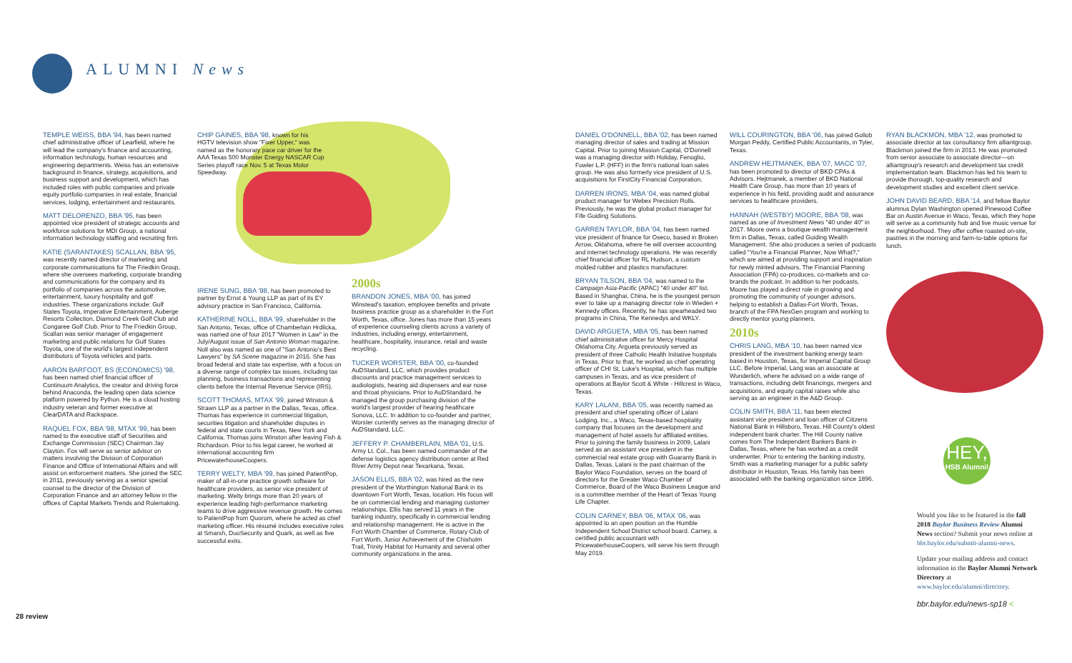ALUMNI News
TEMPLE WEISS, BBA '94, has been named chief administrative officer of Learfield, where he will lead the company's finance and accounting, information technology, human resources and engineering departments. Weiss has an extensive background in finance, strategy, acquisitions, and business support and development, which has included roles with public companies and private equity portfolio companies in real estate, financial services, lodging, entertainment and restaurants.
MATT DELORENZO, BBA '95, has been appointed vice president of strategic accounts and workforce solutions for MDI Group, a national information technology staffing and recruiting firm.
KATIE (SARANTAKES) SCALLAN, BBA '95, was recently named director of marketing and corporate communications for The Friedkin Group, where she oversees marketing, corporate branding and communications for the company and its portfolio of companies across the automotive, entertainment, luxury hospitality and golf industries. These organizations include: Gulf States Toyota, Imperative Entertainment, Auberge Resorts Collection, Diamond Creek Golf Club and Congaree Golf Club. Prior to The Friedkin Group, Scallan was senior manager of engagement marketing and public relations for Gulf States Toyota, one of the world's largest independent distributors of Toyota vehicles and parts.
AARON BARFOOT, BS (ECONOMICS) '98, has been named chief financial officer of Continuum Analytics, the creator and driving force behind Anaconda, the leading open data science platform powered by Python. He is a cloud hosting industry veteran and former executive at ClearDATA and Rackspace.
RAQUEL FOX, BBA '98, MTAX '99, has been named to the executive staff of Securities and Exchange Commission (SEC) Chairman Jay Clayton. Fox will serve as senior advisor on matters involving the Division of Corporation Finance and Office of International Affairs and will assist on enforcement matters. She joined the SEC in 2011, previously serving as a senior special counsel to the director of the Division of Corporation Finance and an attorney fellow in the offices of Capital Markets Trends and Rulemaking.
CHIP GAINES, BBA '98, known for his HGTV television show "Fixer Upper," was named as the honorary pace car driver for the AAA Texas 500 Monster Energy NASCAR Cup Series playoff race Nov. 5 at Texas Motor Speedway.
IRENE SUNG, BBA '98, has been promoted to partner by Ernst & Young LLP as part of its EY advisory practice in San Francisco, California.
KATHERINE NOLL, BBA '99, shareholder in the San Antonio, Texas, office of Chamberlain Hrdlicka, was named one of four 2017 "Women in Law" in the July/August issue of San Antonio Woman magazine. Noll also was named as one of "San Antonio's Best Lawyers" by SA Scene magazine in 2016. She has broad federal and state tax expertise, with a focus on a diverse range of complex tax issues, including tax planning, business transactions and representing clients before the Internal Revenue Service (IRS).
SCOTT THOMAS, MTAX '99, joined Winston & Strawn LLP as a partner in the Dallas, Texas, office. Thomas has experience in commercial litigation, securities litigation and shareholder disputes in federal and state courts in Texas, New York and California. Thomas joins Winston after leaving Fish & Richardson. Prior to his legal career, he worked at international accounting firm PricewaterhouseCoopers.
TERRY WELTY, MBA '99, has joined PatientPop, maker of all-in-one practice growth software for healthcare providers, as senior vice president of marketing. Welty brings more than 20 years of experience leading high-performance marketing teams to drive aggressive revenue growth. He comes to PatientPop from Quorom, where he acted as chief marketing officer. His résumé includes executive roles at Smarsh, DuoSecurity and Quark, as well as five successful exits.
2000s
BRANDON JONES, MBA '00, has joined Winstead's taxation, employee benefits and private business practice group as a shareholder in the Fort Worth, Texas, office. Jones has more than 15 years of experience counseling clients across a variety of industries, including energy, entertainment, healthcare, hospitality, insurance, retail and waste recycling.
TUCKER WORSTER, BBA '00, co-founded AuDStandard, LLC, which provides product discounts and practice management services to audiologists, hearing aid dispensers and ear nose and throat physicians. Prior to AuDStandard, he managed the group purchasing division of the world's largest provider of hearing healthcare Sonova, LLC. In addition to co-founder and partner, Worster currently serves as the managing director of AuDStandard, LLC.
JEFFERY P. CHAMBERLAIN, MBA '01, U.S. Army Lt. Col., has been named commander of the defense logistics agency distribution center at Red River Army Depot near Texarkana, Texas.
JASON ELLIS, BBA '02, was hired as the new president of the Worthington National Bank in its downtown Fort Worth, Texas, location. His focus will be on commercial lending and managing customer relationships. Ellis has served 11 years in the banking industry, specifically in commercial lending and relationship management. He is active in the Fort Worth Chamber of Commerce, Rotary Club of Fort Worth, Junior Achievement of the Chisholm Trail, Trinity Habitat for Humanity and several other community organizations in the area.
DANIEL O'DONNELL, BBA '02, has been named managing director of sales and trading at Mission Capital. Prior to joining Mission Capital, O'Donnell was a managing director with Holiday, Fenoglio, Fowler L.P. (HFF) in the firm's national loan sales group. He was also formerly vice president of U.S. acquisitions for FirstCity Financial Corporation.
DARREN IRONS, MBA '04, was named global product manager for Webex Precision Rolls. Previously, he was the global product manager for Fife Guiding Solutions.
GARREN TAYLOR, BBA '04, has been named vice president of finance for Oseco, based in Broken Arrow, Oklahoma, where he will oversee accounting and internet technology operations. He was recently chief financial officer for RL Hudson, a custom molded rubber and plastics manufacturer.
BRYAN TILSON, BBA '04, was named to the Campaign Asia-Pacific (APAC) "40 under 40" list. Based in Shanghai, China, he is the youngest person ever to take up a managing director role in Wieden + Kennedy offices. Recently, he has spearheaded two programs in China, The Kennedys and WKLY.
DAVID ARGUETA, MBA '05, has been named chief administrative officer for Mercy Hospital Oklahoma City. Argueta previously served as president of three Catholic Health Initiative hospitals in Texas. Prior to that, he worked as chief operating officer of CHI St. Luke's Hospital, which has multiple campuses in Texas, and as vice president of operations at Baylor Scott & White - Hillcrest in Waco, Texas.
KARY LALANI, BBA '05, was recently named as president and chief operating officer of Lalani Lodging, Inc., a Waco, Texas-based hospitality company that focuses on the development and management of hotel assets for affiliated entities. Prior to joining the family business in 2009, Lalani served as an assistant vice president in the commercial real estate group with Guaranty Bank in Dallas, Texas. Lalani is the past chairman of the Baylor Waco Foundation, serves on the board of directors for the Greater Waco Chamber of Commerce, Board of the Waco Business League and is a committee member of the Heart of Texas Young Life Chapter.
COLIN CARNEY, BBA '06, MTAX '06, was appointed to an open position on the Humble Independent School District school board. Carney, a certified public accountant with PricewaterhouseCoopers, will serve his term through May 2019.
WILL COURINGTON, BBA '06, has joined Gollob Morgan Peddy, Certified Public Accountants, in Tyler, Texas.
ANDREW HEJTMANEK, BBA '07, MACC '07, has been promoted to director of BKD CPAs & Advisors. Hejtmanek, a member of BKD National Health Care Group, has more than 10 years of experience in his field, providing audit and assurance services to healthcare providers.
HANNAH (WESTBY) MOORE, BBA '08, was named as one of Investment News "40 under 40" in 2017. Moore owns a boutique wealth management firm in Dallas, Texas, called Guiding Wealth Management. She also produces a series of podcasts called "You're a Financial Planner, Now What?," which are aimed at providing support and inspiration for newly minted advisors. The Financial Planning Association (FPA) co-produces, co-markets and co-brands the podcast. In addition to her podcasts, Moore has played a direct role in growing and promoting the community of younger advisors, helping to establish a Dallas-Fort Worth, Texas, branch of the FPA NexGen program and working to directly mentor young planners.
2010s
CHRIS LANG, MBA '10, has been named vice president of the investment banking energy team based in Houston, Texas, for Imperial Capital Group LLC. Before Imperial, Lang was an associate at Wunderlich, where he advised on a wide range of transactions, including debt financings, mergers and acquisitions, and equity capital raises while also serving as an engineer in the A&D Group.
COLIN SMITH, BBA '11, has been elected assistant vice president and loan officer of Citizens National Bank in Hillsboro, Texas. Hill County's oldest independent bank charter. The Hill County native comes from The Independent Bankers Bank in Dallas, Texas, where he has worked as a credit underwriter. Prior to entering the banking industry, Smith was a marketing manager for a public safety distributor in Houston, Texas. His family has been associated with the banking organization since 1896.
RYAN BLACKMON, MBA '12, was promoted to associate director at tax consultancy firm alliantgroup. Blackmon joined the firm in 2013. He was promoted from senior associate to associate director—on alliantgroup's research and development tax credit implementation team. Blackmon has led his team to provide thorough, top-quality research and development studies and excellent client service.
JOHN DAVID BEARD, BBA '14, and fellow Baylor alumnus Dylan Washington opened Pinewood Coffee Bar on Austin Avenue in Waco, Texas, which they hope will serve as a community hub and live music venue for the neighborhood. They offer coffee roasted on-site, pastries in the morning and farm-to-table options for lunch.
HEY,
HSB Alumni!
Would you like to be featured in the fall 2018 Baylor Business Review Alumni News section? Submit your news online at bbr.baylor.edu/submit-alumni-news.
Update your mailing address and contact information in the Baylor Alumni Network Directory at www.baylor.edu/alumni/directory.
bbr.baylor.edu/news-sp18 <
28 review